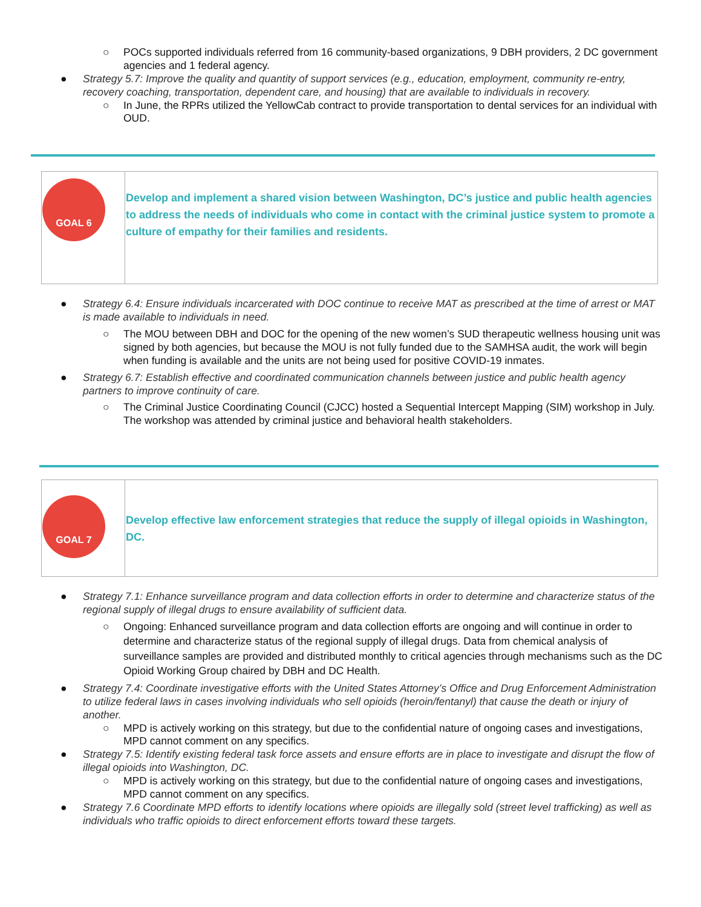○ POCs supported individuals referred from 16 community-based organizations, 9 DBH providers, 2 DC government agencies and 1 federal agency.
● Strategy 5.7: Improve the quality and quantity of support services (e.g., education, employment, community re-entry, recovery coaching, transportation, dependent care, and housing) that are available to individuals in recovery.
○ In June, the RPRs utilized the YellowCab contract to provide transportation to dental services for an individual with OUD.
| GOAL 6 | Develop and implement a shared vision between Washington, DC’s justice and public health agencies to address the needs of individuals who come in contact with the criminal justice system to promote a culture of empathy for their families and residents. |
● Strategy 6.4: Ensure individuals incarcerated with DOC continue to receive MAT as prescribed at the time of arrest or MAT is made available to individuals in need.
○ The MOU between DBH and DOC for the opening of the new women’s SUD therapeutic wellness housing unit was signed by both agencies, but because the MOU is not fully funded due to the SAMHSA audit, the work will begin when funding is available and the units are not being used for positive COVID-19 inmates.
● Strategy 6.7: Establish effective and coordinated communication channels between justice and public health agency partners to improve continuity of care.
○ The Criminal Justice Coordinating Council (CJCC) hosted a Sequential Intercept Mapping (SIM) workshop in July. The workshop was attended by criminal justice and behavioral health stakeholders.
| GOAL 7 | Develop effective law enforcement strategies that reduce the supply of illegal opioids in Washington, DC. |
● Strategy 7.1: Enhance surveillance program and data collection efforts in order to determine and characterize status of the regional supply of illegal drugs to ensure availability of sufficient data.
○ Ongoing: Enhanced surveillance program and data collection efforts are ongoing and will continue in order to determine and characterize status of the regional supply of illegal drugs. Data from chemical analysis of surveillance samples are provided and distributed monthly to critical agencies through mechanisms such as the DC Opioid Working Group chaired by DBH and DC Health.
● Strategy 7.4: Coordinate investigative efforts with the United States Attorney’s Office and Drug Enforcement Administration to utilize federal laws in cases involving individuals who sell opioids (heroin/fentanyl) that cause the death or injury of another.
○ MPD is actively working on this strategy, but due to the confidential nature of ongoing cases and investigations, MPD cannot comment on any specifics.
● Strategy 7.5: Identify existing federal task force assets and ensure efforts are in place to investigate and disrupt the flow of illegal opioids into Washington, DC.
○ MPD is actively working on this strategy, but due to the confidential nature of ongoing cases and investigations, MPD cannot comment on any specifics.
● Strategy 7.6 Coordinate MPD efforts to identify locations where opioids are illegally sold (street level trafficking) as well as individuals who traffic opioids to direct enforcement efforts toward these targets.